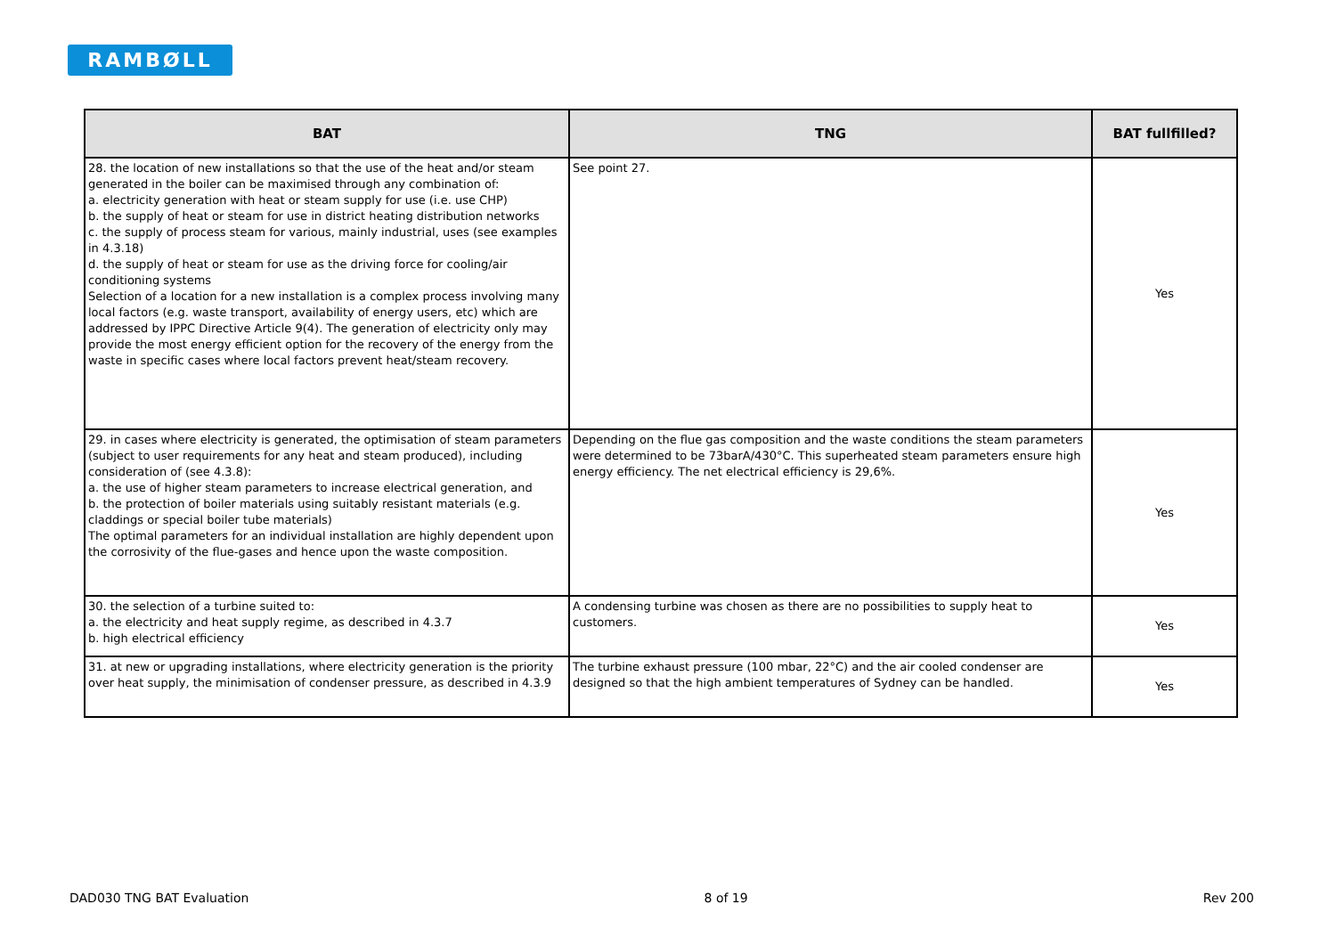RAMBØLL
| BAT | TNG | BAT fullfilled? |
| --- | --- | --- |
| 28. the location of new installations so that the use of the heat and/or steam generated in the boiler can be maximised through any combination of: a. electricity generation with heat or steam supply for use (i.e. use CHP) b. the supply of heat or steam for use in district heating distribution networks c. the supply of process steam for various, mainly industrial, uses (see examples in 4.3.18) d. the supply of heat or steam for use as the driving force for cooling/air conditioning systems Selection of a location for a new installation is a complex process involving many local factors (e.g. waste transport, availability of energy users, etc) which are addressed by IPPC Directive Article 9(4). The generation of electricity only may provide the most energy efficient option for the recovery of the energy from the waste in specific cases where local factors prevent heat/steam recovery. | See point 27. | Yes |
| 29. in cases where electricity is generated, the optimisation of steam parameters (subject to user requirements for any heat and steam produced), including consideration of (see 4.3.8): a. the use of higher steam parameters to increase electrical generation, and b. the protection of boiler materials using suitably resistant materials (e.g. claddings or special boiler tube materials) The optimal parameters for an individual installation are highly dependent upon the corrosivity of the flue-gases and hence upon the waste composition. | Depending on the flue gas composition and the waste conditions the steam parameters were determined to be 73barA/430°C. This superheated steam parameters ensure high energy efficiency. The net electrical efficiency is 29,6%. | Yes |
| 30. the selection of a turbine suited to: a. the electricity and heat supply regime, as described in 4.3.7 b. high electrical efficiency | A condensing turbine was chosen as there are no possibilities to supply heat to customers. | Yes |
| 31. at new or upgrading installations, where electricity generation is the priority over heat supply, the minimisation of condenser pressure, as described in 4.3.9 | The turbine exhaust pressure (100 mbar, 22°C) and the air cooled condenser are designed so that the high ambient temperatures of Sydney can be handled. | Yes |
DAD030 TNG BAT Evaluation 8 of 19 Rev 200